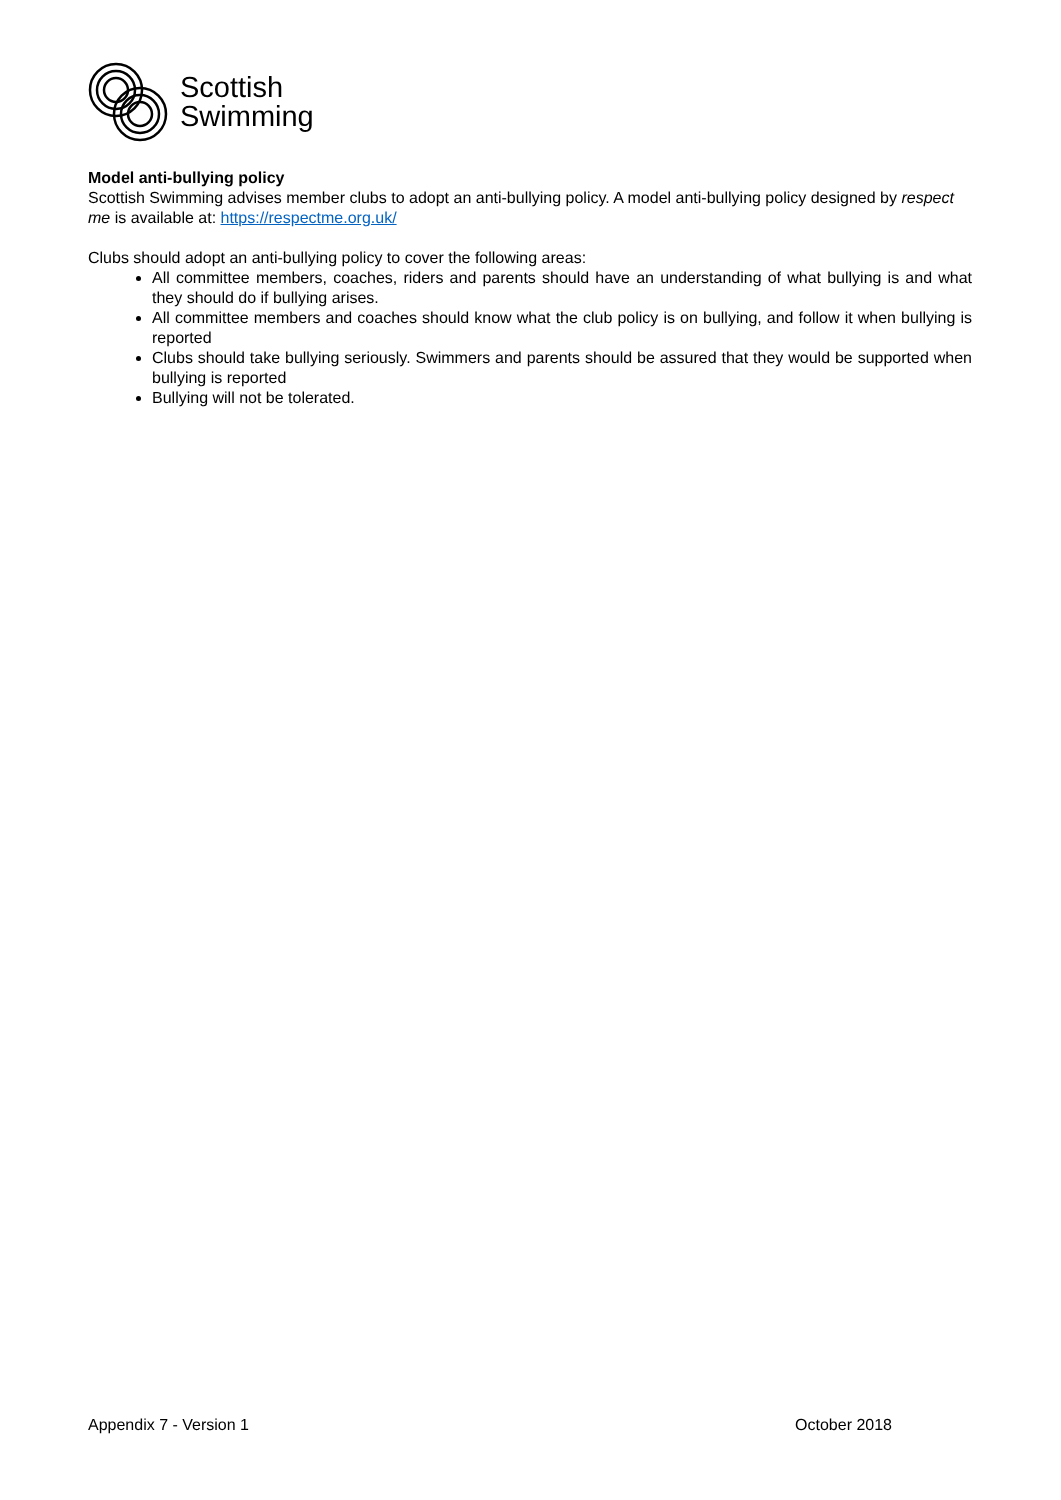Scottish
Swimming
Model anti-bullying policy
Scottish Swimming advises member clubs to adopt an anti-bullying policy. A model anti-bullying policy designed by respect me is available at: https://respectme.org.uk/
Clubs should adopt an anti-bullying policy to cover the following areas:
All committee members, coaches, riders and parents should have an understanding of what bullying is and what they should do if bullying arises.
All committee members and coaches should know what the club policy is on bullying, and follow it when bullying is reported
Clubs should take bullying seriously. Swimmers and parents should be assured that they would be supported when bullying is reported
Bullying will not be tolerated.
Appendix 7 - Version 1 October 2018